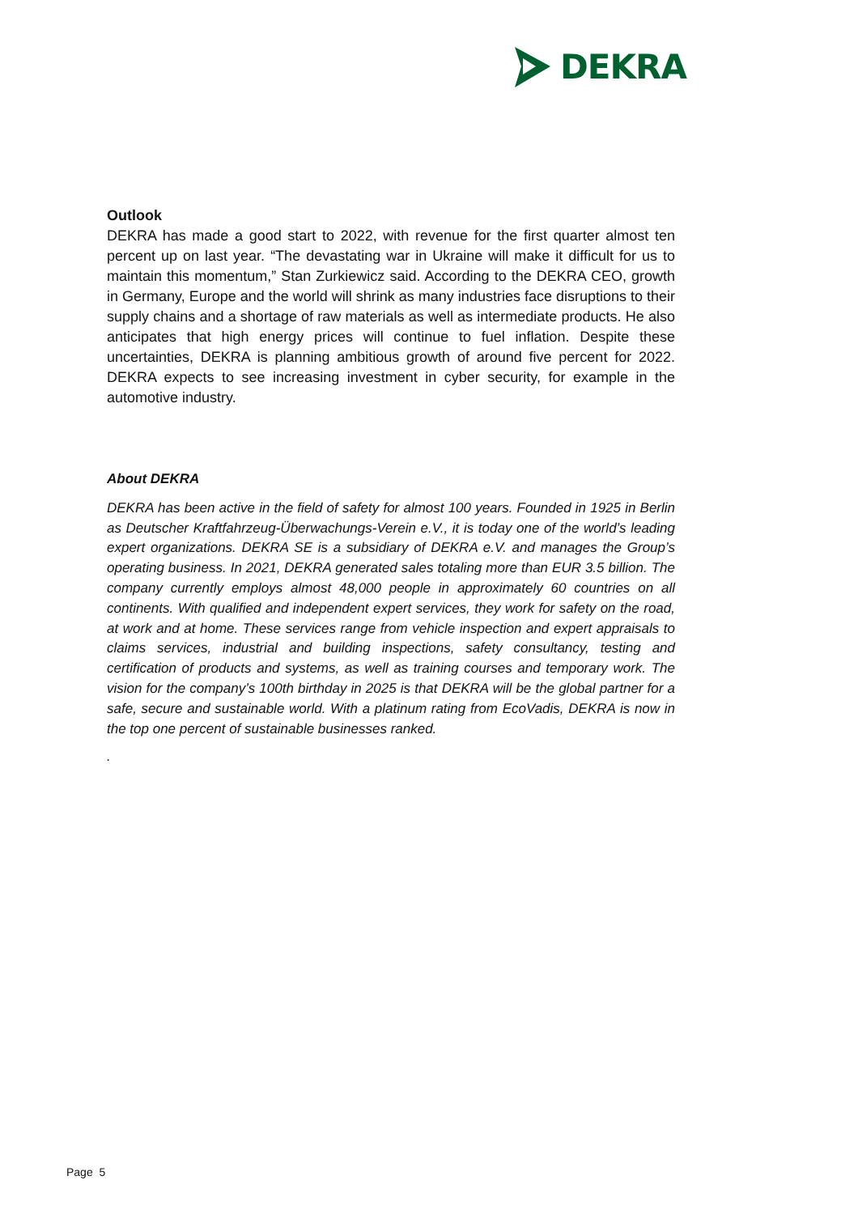DEKRA
Outlook
DEKRA has made a good start to 2022, with revenue for the first quarter almost ten percent up on last year. “The devastating war in Ukraine will make it difficult for us to maintain this momentum,” Stan Zurkiewicz said. According to the DEKRA CEO, growth in Germany, Europe and the world will shrink as many industries face disruptions to their supply chains and a shortage of raw materials as well as intermediate products. He also anticipates that high energy prices will continue to fuel inflation. Despite these uncertainties, DEKRA is planning ambitious growth of around five percent for 2022. DEKRA expects to see increasing investment in cyber security, for example in the automotive industry.
About DEKRA
DEKRA has been active in the field of safety for almost 100 years. Founded in 1925 in Berlin as Deutscher Kraftfahrzeug-Überwachungs-Verein e.V., it is today one of the world’s leading expert organizations. DEKRA SE is a subsidiary of DEKRA e.V. and manages the Group’s operating business. In 2021, DEKRA generated sales totaling more than EUR 3.5 billion. The company currently employs almost 48,000 people in approximately 60 countries on all continents. With qualified and independent expert services, they work for safety on the road, at work and at home. These services range from vehicle inspection and expert appraisals to claims services, industrial and building inspections, safety consultancy, testing and certification of products and systems, as well as training courses and temporary work. The vision for the company’s 100th birthday in 2025 is that DEKRA will be the global partner for a safe, secure and sustainable world. With a platinum rating from EcoVadis, DEKRA is now in the top one percent of sustainable businesses ranked.
.
Page 5